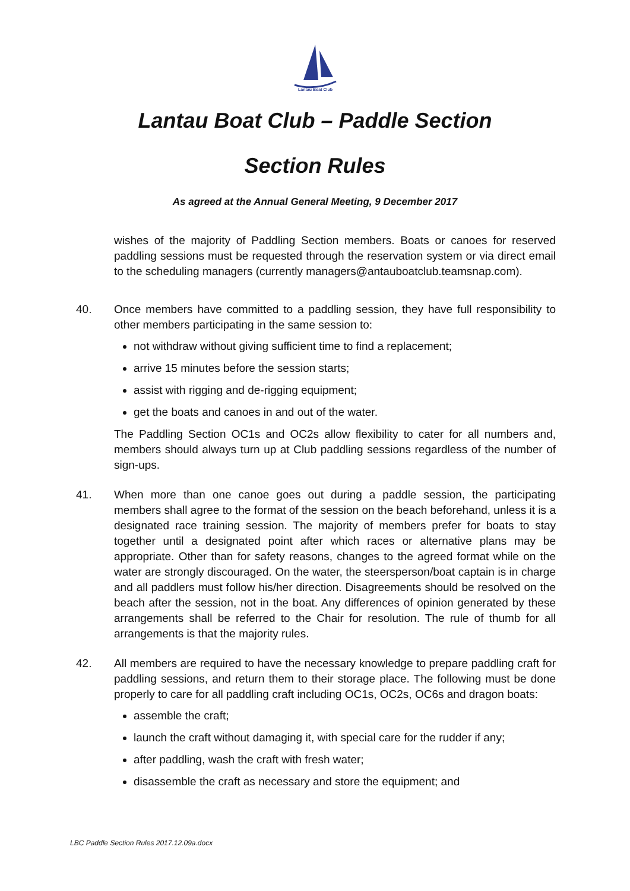Lantau Boat Club
Lantau Boat Club – Paddle Section
Section Rules
As agreed at the Annual General Meeting, 9 December 2017
wishes of the majority of Paddling Section members. Boats or canoes for reserved paddling sessions must be requested through the reservation system or via direct email to the scheduling managers (currently managers@antauboatclub.teamsnap.com).
40. Once members have committed to a paddling session, they have full responsibility to other members participating in the same session to:
not withdraw without giving sufficient time to find a replacement;
arrive 15 minutes before the session starts;
assist with rigging and de-rigging equipment;
get the boats and canoes in and out of the water.
The Paddling Section OC1s and OC2s allow flexibility to cater for all numbers and, members should always turn up at Club paddling sessions regardless of the number of sign-ups.
41. When more than one canoe goes out during a paddle session, the participating members shall agree to the format of the session on the beach beforehand, unless it is a designated race training session. The majority of members prefer for boats to stay together until a designated point after which races or alternative plans may be appropriate. Other than for safety reasons, changes to the agreed format while on the water are strongly discouraged. On the water, the steersperson/boat captain is in charge and all paddlers must follow his/her direction. Disagreements should be resolved on the beach after the session, not in the boat. Any differences of opinion generated by these arrangements shall be referred to the Chair for resolution. The rule of thumb for all arrangements is that the majority rules.
42. All members are required to have the necessary knowledge to prepare paddling craft for paddling sessions, and return them to their storage place. The following must be done properly to care for all paddling craft including OC1s, OC2s, OC6s and dragon boats:
assemble the craft;
launch the craft without damaging it, with special care for the rudder if any;
after paddling, wash the craft with fresh water;
disassemble the craft as necessary and store the equipment; and
LBC Paddle Section Rules 2017.12.09a.docx